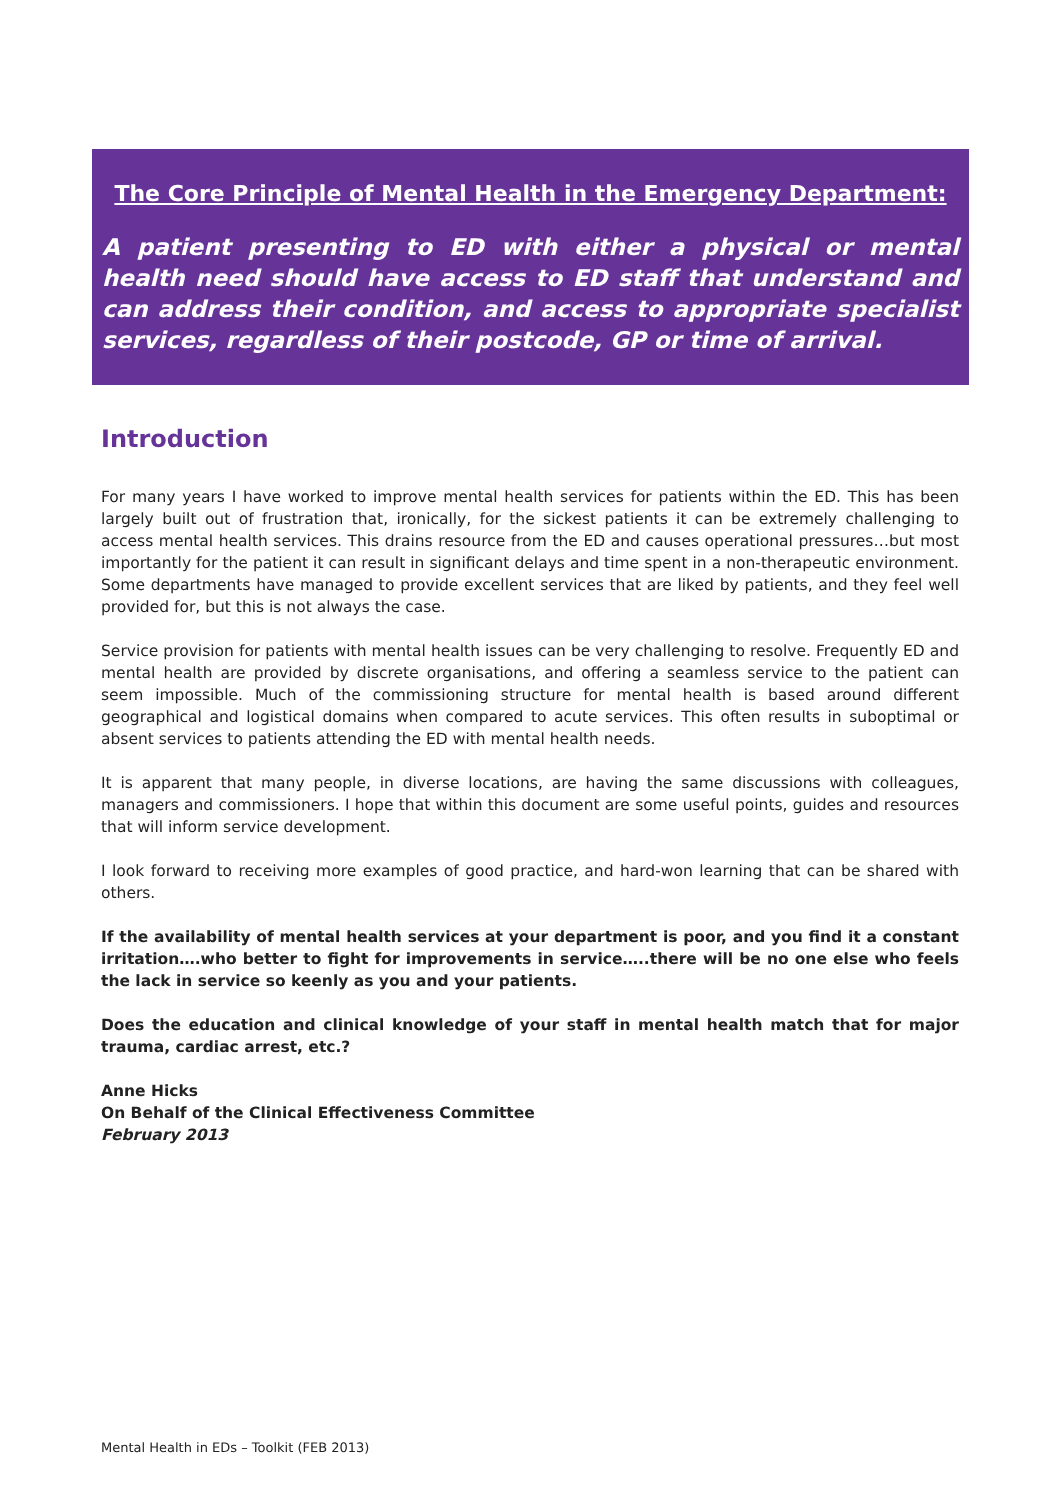The Core Principle of Mental Health in the Emergency Department:
A patient presenting to ED with either a physical or mental health need should have access to ED staff that understand and can address their condition, and access to appropriate specialist services, regardless of their postcode, GP or time of arrival.
Introduction
For many years I have worked to improve mental health services for patients within the ED. This has been largely built out of frustration that, ironically, for the sickest patients it can be extremely challenging to access mental health services. This drains resource from the ED and causes operational pressures…but most importantly for the patient it can result in significant delays and time spent in a non-therapeutic environment. Some departments have managed to provide excellent services that are liked by patients, and they feel well provided for, but this is not always the case.
Service provision for patients with mental health issues can be very challenging to resolve. Frequently ED and mental health are provided by discrete organisations, and offering a seamless service to the patient can seem impossible. Much of the commissioning structure for mental health is based around different geographical and logistical domains when compared to acute services. This often results in suboptimal or absent services to patients attending the ED with mental health needs.
It is apparent that many people, in diverse locations, are having the same discussions with colleagues, managers and commissioners. I hope that within this document are some useful points, guides and resources that will inform service development.
I look forward to receiving more examples of good practice, and hard-won learning that can be shared with others.
If the availability of mental health services at your department is poor, and you find it a constant irritation….who better to fight for improvements in service…..there will be no one else who feels the lack in service so keenly as you and your patients.
Does the education and clinical knowledge of your staff in mental health match that for major trauma, cardiac arrest, etc.?
Anne Hicks
On Behalf of the Clinical Effectiveness Committee
February 2013
Mental Health in EDs – Toolkit (FEB 2013)